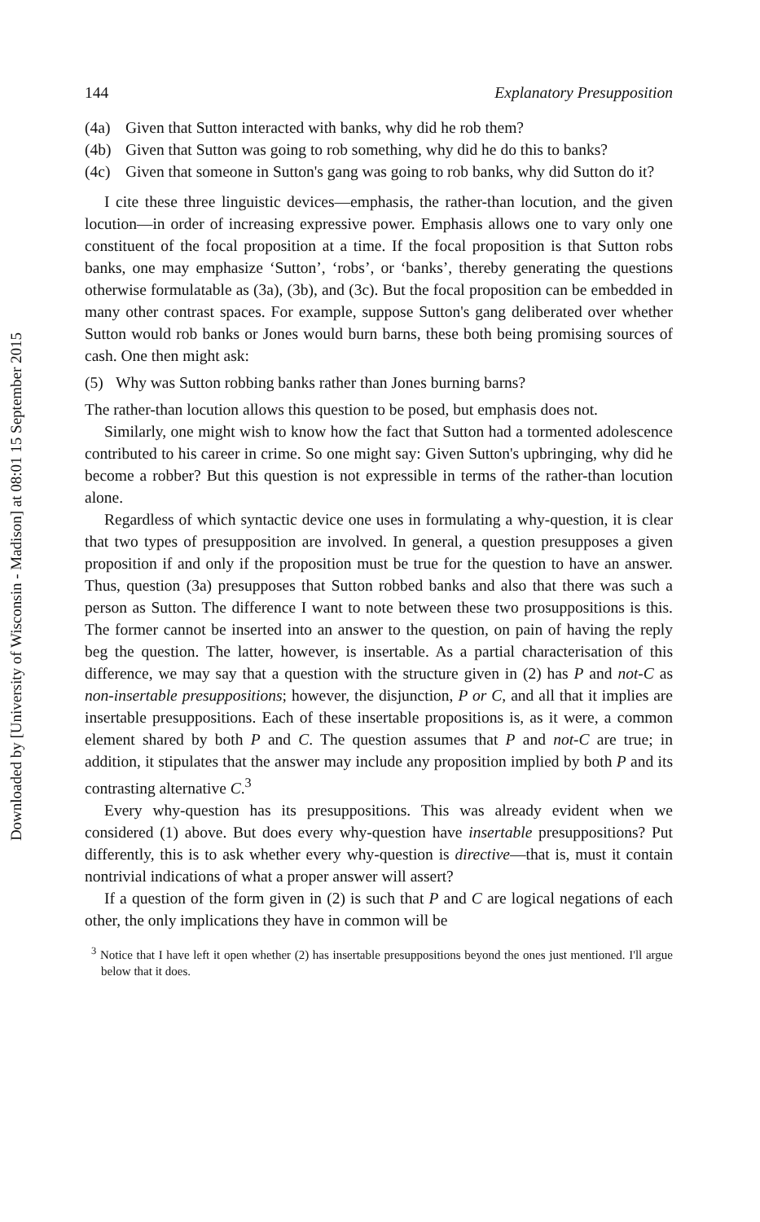Downloaded by [University of Wisconsin - Madison] at 08:01 15 September 2015
144 Explanatory Presupposition
(4a) Given that Sutton interacted with banks, why did he rob them?
(4b) Given that Sutton was going to rob something, why did he do this to banks?
(4c) Given that someone in Sutton's gang was going to rob banks, why did Sutton do it?
I cite these three linguistic devices—emphasis, the rather-than locution, and the given locution—in order of increasing expressive power. Emphasis allows one to vary only one constituent of the focal proposition at a time. If the focal proposition is that Sutton robs banks, one may emphasize ‘Sutton’, ‘robs’, or ‘banks’, thereby generating the questions otherwise formulatable as (3a), (3b), and (3c). But the focal proposition can be embedded in many other contrast spaces. For example, suppose Sutton's gang deliberated over whether Sutton would rob banks or Jones would burn barns, these both being promising sources of cash. One then might ask:
(5) Why was Sutton robbing banks rather than Jones burning barns?
The rather-than locution allows this question to be posed, but emphasis does not.
Similarly, one might wish to know how the fact that Sutton had a tormented adolescence contributed to his career in crime. So one might say: Given Sutton's upbringing, why did he become a robber? But this question is not expressible in terms of the rather-than locution alone.
Regardless of which syntactic device one uses in formulating a why-question, it is clear that two types of presupposition are involved. In general, a question presupposes a given proposition if and only if the proposition must be true for the question to have an answer. Thus, question (3a) presupposes that Sutton robbed banks and also that there was such a person as Sutton. The difference I want to note between these two prosuppositions is this. The former cannot be inserted into an answer to the question, on pain of having the reply beg the question. The latter, however, is insertable. As a partial characterisation of this difference, we may say that a question with the structure given in (2) has P and not-C as non-insertable presuppositions; however, the disjunction, P or C, and all that it implies are insertable presuppositions. Each of these insertable propositions is, as it were, a common element shared by both P and C. The question assumes that P and not-C are true; in addition, it stipulates that the answer may include any proposition implied by both P and its contrasting alternative C.<sup>3</sup>
Every why-question has its presuppositions. This was already evident when we considered (1) above. But does every why-question have insertable presuppositions? Put differently, this is to ask whether every why-question is directive—that is, must it contain nontrivial indications of what a proper answer will assert?
If a question of the form given in (2) is such that P and C are logical negations of each other, the only implications they have in common will be
<sup>3</sup> Notice that I have left it open whether (2) has insertable presuppositions beyond the ones just mentioned. I'll argue below that it does.